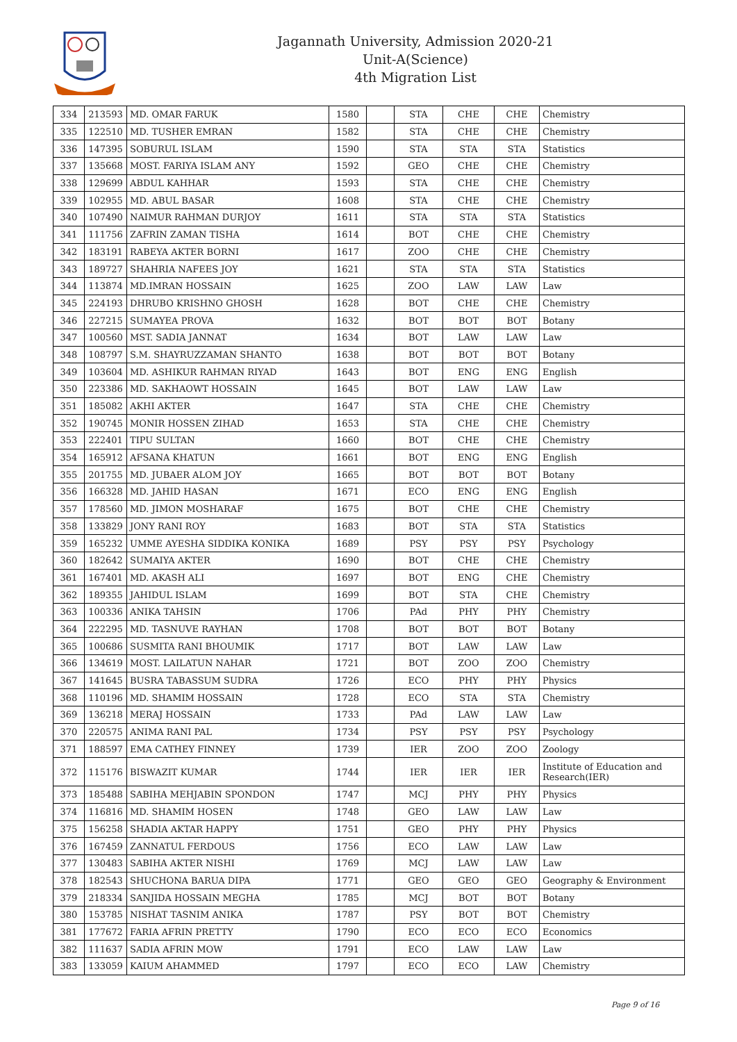Jagannath University, Admission 2020-21
Unit-A(Science)
4th Migration List
| 334 | 213593 | MD. OMAR FARUK | 1580 | | STA | CHE | CHE | Chemistry |
| 335 | 122510 | MD. TUSHER EMRAN | 1582 | | STA | CHE | CHE | Chemistry |
| 336 | 147395 | SOBURUL ISLAM | 1590 | | STA | STA | STA | Statistics |
| 337 | 135668 | MOST. FARIYA ISLAM ANY | 1592 | | GEO | CHE | CHE | Chemistry |
| 338 | 129699 | ABDUL KAHHAR | 1593 | | STA | CHE | CHE | Chemistry |
| 339 | 102955 | MD. ABUL BASAR | 1608 | | STA | CHE | CHE | Chemistry |
| 340 | 107490 | NAIMUR RAHMAN DURJOY | 1611 | | STA | STA | STA | Statistics |
| 341 | 111756 | ZAFRIN ZAMAN TISHA | 1614 | | BOT | CHE | CHE | Chemistry |
| 342 | 183191 | RABEYA AKTER BORNI | 1617 | | ZOO | CHE | CHE | Chemistry |
| 343 | 189727 | SHAHRIA NAFEES JOY | 1621 | | STA | STA | STA | Statistics |
| 344 | 113874 | MD.IMRAN HOSSAIN | 1625 | | ZOO | LAW | LAW | Law |
| 345 | 224193 | DHRUBO KRISHNO GHOSH | 1628 | | BOT | CHE | CHE | Chemistry |
| 346 | 227215 | SUMAYEA PROVA | 1632 | | BOT | BOT | BOT | Botany |
| 347 | 100560 | MST. SADIA JANNAT | 1634 | | BOT | LAW | LAW | Law |
| 348 | 108797 | S.M. SHAYRUZZAMAN SHANTO | 1638 | | BOT | BOT | BOT | Botany |
| 349 | 103604 | MD. ASHIKUR RAHMAN RIYAD | 1643 | | BOT | ENG | ENG | English |
| 350 | 223386 | MD. SAKHAOWT HOSSAIN | 1645 | | BOT | LAW | LAW | Law |
| 351 | 185082 | AKHI AKTER | 1647 | | STA | CHE | CHE | Chemistry |
| 352 | 190745 | MONIR HOSSEN ZIHAD | 1653 | | STA | CHE | CHE | Chemistry |
| 353 | 222401 | TIPU SULTAN | 1660 | | BOT | CHE | CHE | Chemistry |
| 354 | 165912 | AFSANA KHATUN | 1661 | | BOT | ENG | ENG | English |
| 355 | 201755 | MD. JUBAER ALOM JOY | 1665 | | BOT | BOT | BOT | Botany |
| 356 | 166328 | MD. JAHID HASAN | 1671 | | ECO | ENG | ENG | English |
| 357 | 178560 | MD. JIMON MOSHARAF | 1675 | | BOT | CHE | CHE | Chemistry |
| 358 | 133829 | JONY RANI ROY | 1683 | | BOT | STA | STA | Statistics |
| 359 | 165232 | UMME AYESHA SIDDIKA KONIKA | 1689 | | PSY | PSY | PSY | Psychology |
| 360 | 182642 | SUMAIYA AKTER | 1690 | | BOT | CHE | CHE | Chemistry |
| 361 | 167401 | MD. AKASH ALI | 1697 | | BOT | ENG | CHE | Chemistry |
| 362 | 189355 | JAHIDUL ISLAM | 1699 | | BOT | STA | CHE | Chemistry |
| 363 | 100336 | ANIKA TAHSIN | 1706 | | PAd | PHY | PHY | Chemistry |
| 364 | 222295 | MD. TASNUVE RAYHAN | 1708 | | BOT | BOT | BOT | Botany |
| 365 | 100686 | SUSMITA RANI BHOUMIK | 1717 | | BOT | LAW | LAW | Law |
| 366 | 134619 | MOST. LAILATUN NAHAR | 1721 | | BOT | ZOO | ZOO | Chemistry |
| 367 | 141645 | BUSRA TABASSUM SUDRA | 1726 | | ECO | PHY | PHY | Physics |
| 368 | 110196 | MD. SHAMIM HOSSAIN | 1728 | | ECO | STA | STA | Chemistry |
| 369 | 136218 | MERAJ HOSSAIN | 1733 | | PAd | LAW | LAW | Law |
| 370 | 220575 | ANIMA RANI PAL | 1734 | | PSY | PSY | PSY | Psychology |
| 371 | 188597 | EMA CATHEY FINNEY | 1739 | | IER | ZOO | ZOO | Zoology |
| 372 | 115176 | BISWAZIT KUMAR | 1744 | | IER | IER | IER | Institute of Education and Research(IER) |
| 373 | 185488 | SABIHA MEHJABIN SPONDON | 1747 | | MCJ | PHY | PHY | Physics |
| 374 | 116816 | MD. SHAMIM HOSEN | 1748 | | GEO | LAW | LAW | Law |
| 375 | 156258 | SHADIA AKTAR HAPPY | 1751 | | GEO | PHY | PHY | Physics |
| 376 | 167459 | ZANNATUL FERDOUS | 1756 | | ECO | LAW | LAW | Law |
| 377 | 130483 | SABIHA AKTER NISHI | 1769 | | MCJ | LAW | LAW | Law |
| 378 | 182543 | SHUCHONA BARUA DIPA | 1771 | | GEO | GEO | GEO | Geography & Environment |
| 379 | 218334 | SANJIDA HOSSAIN MEGHA | 1785 | | MCJ | BOT | BOT | Botany |
| 380 | 153785 | NISHAT TASNIM ANIKA | 1787 | | PSY | BOT | BOT | Chemistry |
| 381 | 177672 | FARIA AFRIN PRETTY | 1790 | | ECO | ECO | ECO | Economics |
| 382 | 111637 | SADIA AFRIN MOW | 1791 | | ECO | LAW | LAW | Law |
| 383 | 133059 | KAIUM AHAMMED | 1797 | | ECO | ECO | LAW | Chemistry |
Page 9 of 16